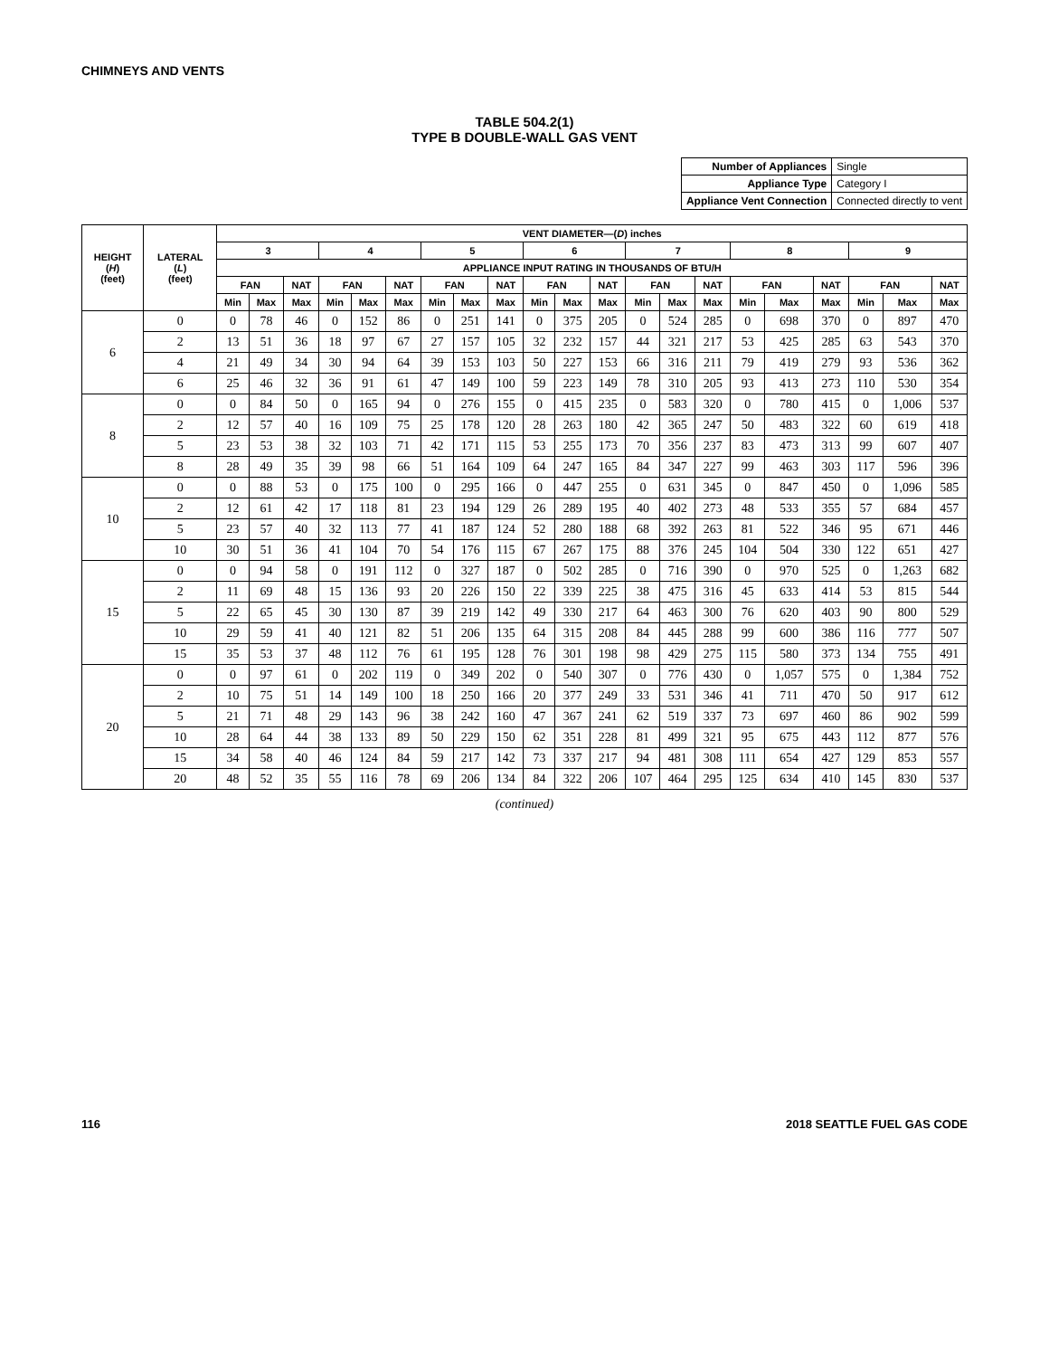CHIMNEYS AND VENTS
TABLE 504.2(1)
TYPE B DOUBLE-WALL GAS VENT
| Number of Appliances | Single |
| Appliance Type | Category I |
| Appliance Vent Connection | Connected directly to vent |
| HEIGHT ( H ) (feet) | LATERAL ( L ) (feet) | VENT DIAMETER—( D ) inches | | | | | | | | | | | | | | | | | | | | |
| --- | --- | --- | --- | --- | --- | --- | --- | --- | --- | --- | --- | --- | --- | --- | --- | --- | --- | --- | --- | --- | --- | --- |
| | | 3 | | | 4 | | | 5 | | | 6 | | | 7 | | | 8 | | | 9 | | |
| | | APPLIANCE INPUT RATING IN THOUSANDS OF BTU/H | | | | | | | | | | | | | | | | | | | | |
| | | FAN | | NAT | FAN | | NAT | FAN | | NAT | FAN | | NAT | FAN | | NAT | FAN | | NAT | FAN | | NAT |
| | | Min | Max | Max | Min | Max | Max | Min | Max | Max | Min | Max | Max | Min | Max | Max | Min | Max | Max | Min | Max | Max |
| 6 | 0 | 0 | 78 | 46 | 0 | 152 | 86 | 0 | 251 | 141 | 0 | 375 | 205 | 0 | 524 | 285 | 0 | 698 | 370 | 0 | 897 | 470 |
| | 2 | 13 | 51 | 36 | 18 | 97 | 67 | 27 | 157 | 105 | 32 | 232 | 157 | 44 | 321 | 217 | 53 | 425 | 285 | 63 | 543 | 370 |
| | 4 | 21 | 49 | 34 | 30 | 94 | 64 | 39 | 153 | 103 | 50 | 227 | 153 | 66 | 316 | 211 | 79 | 419 | 279 | 93 | 536 | 362 |
| | 6 | 25 | 46 | 32 | 36 | 91 | 61 | 47 | 149 | 100 | 59 | 223 | 149 | 78 | 310 | 205 | 93 | 413 | 273 | 110 | 530 | 354 |
| 8 | 0 | 0 | 84 | 50 | 0 | 165 | 94 | 0 | 276 | 155 | 0 | 415 | 235 | 0 | 583 | 320 | 0 | 780 | 415 | 0 | 1,006 | 537 |
| | 2 | 12 | 57 | 40 | 16 | 109 | 75 | 25 | 178 | 120 | 28 | 263 | 180 | 42 | 365 | 247 | 50 | 483 | 322 | 60 | 619 | 418 |
| | 5 | 23 | 53 | 38 | 32 | 103 | 71 | 42 | 171 | 115 | 53 | 255 | 173 | 70 | 356 | 237 | 83 | 473 | 313 | 99 | 607 | 407 |
| | 8 | 28 | 49 | 35 | 39 | 98 | 66 | 51 | 164 | 109 | 64 | 247 | 165 | 84 | 347 | 227 | 99 | 463 | 303 | 117 | 596 | 396 |
| 10 | 0 | 0 | 88 | 53 | 0 | 175 | 100 | 0 | 295 | 166 | 0 | 447 | 255 | 0 | 631 | 345 | 0 | 847 | 450 | 0 | 1,096 | 585 |
| | 2 | 12 | 61 | 42 | 17 | 118 | 81 | 23 | 194 | 129 | 26 | 289 | 195 | 40 | 402 | 273 | 48 | 533 | 355 | 57 | 684 | 457 |
| | 5 | 23 | 57 | 40 | 32 | 113 | 77 | 41 | 187 | 124 | 52 | 280 | 188 | 68 | 392 | 263 | 81 | 522 | 346 | 95 | 671 | 446 |
| | 10 | 30 | 51 | 36 | 41 | 104 | 70 | 54 | 176 | 115 | 67 | 267 | 175 | 88 | 376 | 245 | 104 | 504 | 330 | 122 | 651 | 427 |
| 15 | 0 | 0 | 94 | 58 | 0 | 191 | 112 | 0 | 327 | 187 | 0 | 502 | 285 | 0 | 716 | 390 | 0 | 970 | 525 | 0 | 1,263 | 682 |
| | 2 | 11 | 69 | 48 | 15 | 136 | 93 | 20 | 226 | 150 | 22 | 339 | 225 | 38 | 475 | 316 | 45 | 633 | 414 | 53 | 815 | 544 |
| | 5 | 22 | 65 | 45 | 30 | 130 | 87 | 39 | 219 | 142 | 49 | 330 | 217 | 64 | 463 | 300 | 76 | 620 | 403 | 90 | 800 | 529 |
| | 10 | 29 | 59 | 41 | 40 | 121 | 82 | 51 | 206 | 135 | 64 | 315 | 208 | 84 | 445 | 288 | 99 | 600 | 386 | 116 | 777 | 507 |
| | 15 | 35 | 53 | 37 | 48 | 112 | 76 | 61 | 195 | 128 | 76 | 301 | 198 | 98 | 429 | 275 | 115 | 580 | 373 | 134 | 755 | 491 |
| 20 | 0 | 0 | 97 | 61 | 0 | 202 | 119 | 0 | 349 | 202 | 0 | 540 | 307 | 0 | 776 | 430 | 0 | 1,057 | 575 | 0 | 1,384 | 752 |
| | 2 | 10 | 75 | 51 | 14 | 149 | 100 | 18 | 250 | 166 | 20 | 377 | 249 | 33 | 531 | 346 | 41 | 711 | 470 | 50 | 917 | 612 |
| | 5 | 21 | 71 | 48 | 29 | 143 | 96 | 38 | 242 | 160 | 47 | 367 | 241 | 62 | 519 | 337 | 73 | 697 | 460 | 86 | 902 | 599 |
| | 10 | 28 | 64 | 44 | 38 | 133 | 89 | 50 | 229 | 150 | 62 | 351 | 228 | 81 | 499 | 321 | 95 | 675 | 443 | 112 | 877 | 576 |
| | 15 | 34 | 58 | 40 | 46 | 124 | 84 | 59 | 217 | 142 | 73 | 337 | 217 | 94 | 481 | 308 | 111 | 654 | 427 | 129 | 853 | 557 |
| | 20 | 48 | 52 | 35 | 55 | 116 | 78 | 69 | 206 | 134 | 84 | 322 | 206 | 107 | 464 | 295 | 125 | 634 | 410 | 145 | 830 | 537 |
(continued)
116 2018 SEATTLE FUEL GAS CODE